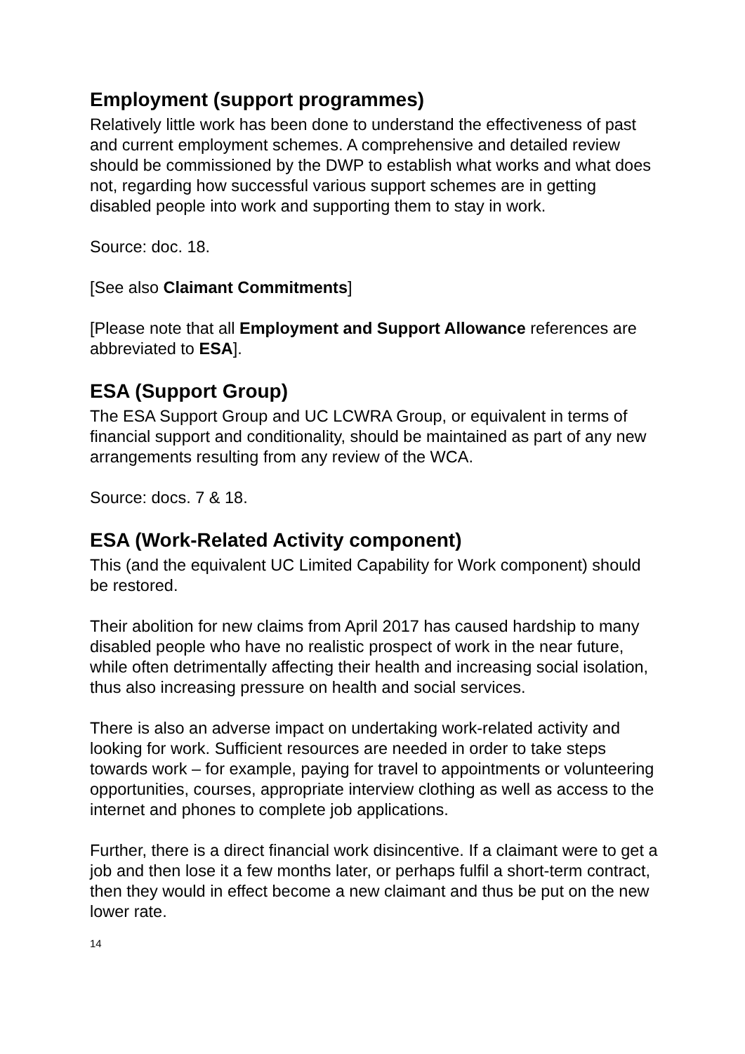Employment (support programmes)
Relatively little work has been done to understand the effectiveness of past and current employment schemes. A comprehensive and detailed review should be commissioned by the DWP to establish what works and what does not, regarding how successful various support schemes are in getting disabled people into work and supporting them to stay in work.
Source: doc. 18.
[See also Claimant Commitments]
[Please note that all Employment and Support Allowance references are abbreviated to ESA].
ESA (Support Group)
The ESA Support Group and UC LCWRA Group, or equivalent in terms of financial support and conditionality, should be maintained as part of any new arrangements resulting from any review of the WCA.
Source: docs. 7 & 18.
ESA (Work-Related Activity component)
This (and the equivalent UC Limited Capability for Work component) should be restored.
Their abolition for new claims from April 2017 has caused hardship to many disabled people who have no realistic prospect of work in the near future, while often detrimentally affecting their health and increasing social isolation, thus also increasing pressure on health and social services.
There is also an adverse impact on undertaking work-related activity and looking for work. Sufficient resources are needed in order to take steps towards work – for example, paying for travel to appointments or volunteering opportunities, courses, appropriate interview clothing as well as access to the internet and phones to complete job applications.
Further, there is a direct financial work disincentive. If a claimant were to get a job and then lose it a few months later, or perhaps fulfil a short-term contract, then they would in effect become a new claimant and thus be put on the new lower rate.
14